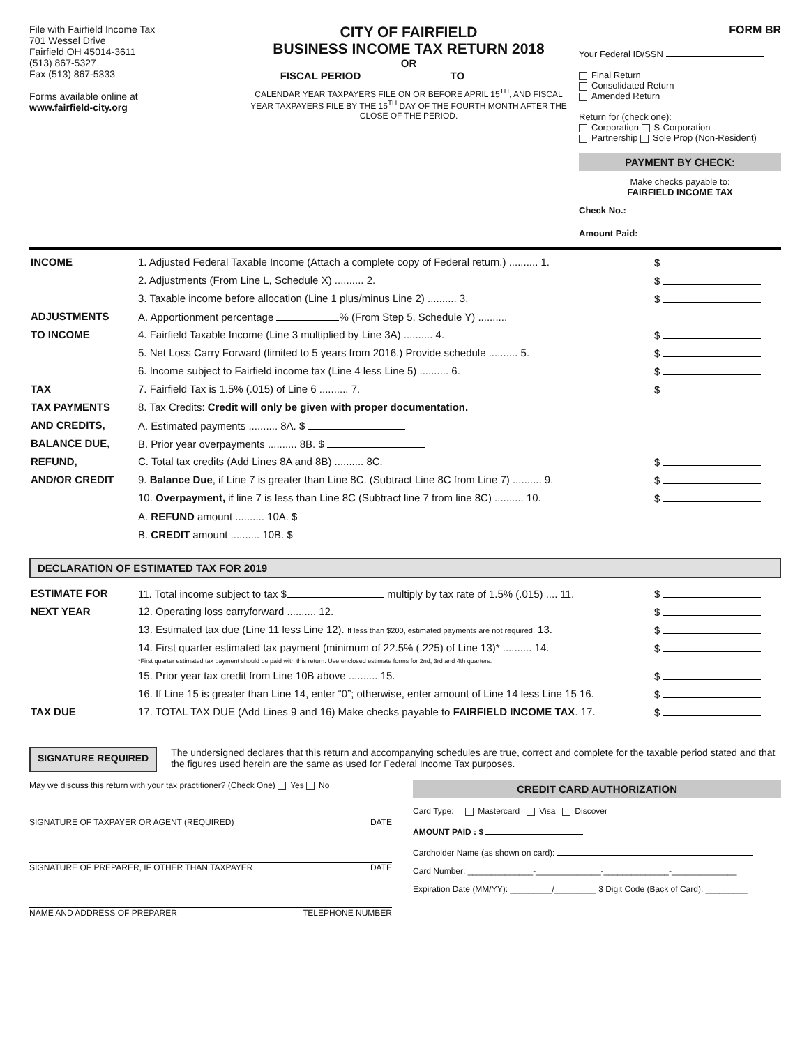File with Fairfield Income Tax
701 Wessel Drive
Fairfield OH 45014-3611
(513) 867-5327
Fax (513) 867-5333
Forms available online at
www.fairfield-city.org
CITY OF FAIRFIELD
BUSINESS INCOME TAX RETURN 2018
OR
FISCAL PERIOD TO
CALENDAR YEAR TAXPAYERS FILE ON OR BEFORE APRIL 15<sup>TH</sup>, AND FISCAL YEAR TAXPAYERS FILE BY THE 15<sup>TH</sup> DAY OF THE FOURTH MONTH AFTER THE CLOSE OF THE PERIOD.
FORM BR
Your Federal ID/SSN
Final Return
Consolidated Return
Amended Return
Return for (check one):
Corporation S-Corporation
Partnership Sole Prop (Non-Resident)
PAYMENT BY CHECK:
Make checks payable to:
FAIRFIELD INCOME TAX
Check No.:
Amount Paid:
| INCOME | 1. Adjusted Federal Taxable Income (Attach a complete copy of Federal return.) .......... 1. | $ |
| | 2. Adjustments (From Line L, Schedule X) .......... 2. | $ |
| | 3. Taxable income before allocation (Line 1 plus/minus Line 2) .......... 3. | $ |
| ADJUSTMENTS | A. Apportionment percentage % (From Step 5, Schedule Y) .......... | |
| TO INCOME | 4. Fairfield Taxable Income (Line 3 multiplied by Line 3A) .......... 4. | $ |
| | 5. Net Loss Carry Forward (limited to 5 years from 2016.) Provide schedule .......... 5. | $ |
| | 6. Income subject to Fairfield income tax (Line 4 less Line 5) .......... 6. | $ |
| TAX | 7. Fairfield Tax is 1.5% (.015) of Line 6 .......... 7. | $ |
| TAX PAYMENTS | 8. Tax Credits: Credit will only be given with proper documentation. | |
| AND CREDITS, | A. Estimated payments .......... 8A. $ | |
| BALANCE DUE, | B. Prior year overpayments .......... 8B. $ | |
| REFUND, | C. Total tax credits (Add Lines 8A and 8B) .......... 8C. | $ |
| AND/OR CREDIT | 9. Balance Due , if Line 7 is greater than Line 8C. (Subtract Line 8C from Line 7) .......... 9. | $ |
| | 10. Overpayment, if line 7 is less than Line 8C (Subtract line 7 from line 8C) .......... 10. | $ |
| | A. REFUND amount .......... 10A. $ | |
| | B. CREDIT amount .......... 10B. $ | |
DECLARATION OF ESTIMATED TAX FOR 2019
| ESTIMATE FOR | 11. Total income subject to tax $ multiply by tax rate of 1.5% (.015) .... 11. | $ |
| NEXT YEAR | 12. Operating loss carryforward .......... 12. | $ |
| | 13. Estimated tax due (Line 11 less Line 12). If less than $200, estimated payments are not required. 13. | $ |
| | 14. First quarter estimated tax payment (minimum of 22.5% (.225) of Line 13)* .......... 14. *First quarter estimated tax payment should be paid with this return. Use enclosed estimate forms for 2nd, 3rd and 4th quarters. | $ |
| | 15. Prior year tax credit from Line 10B above .......... 15. | $ |
| | 16. If Line 15 is greater than Line 14, enter “0”; otherwise, enter amount of Line 14 less Line 15 16. | $ |
| TAX DUE | 17. TOTAL TAX DUE (Add Lines 9 and 16) Make checks payable to FAIRFIELD INCOME TAX . 17. | $ |
SIGNATURE REQUIRED
The undersigned declares that this return and accompanying schedules are true, correct and complete for the taxable period stated and that the figures used herein are the same as used for Federal Income Tax purposes.
May we discuss this return with your tax practitioner? (Check One) Yes No
SIGNATURE OF TAXPAYER OR AGENT (REQUIRED) DATE
SIGNATURE OF PREPARER, IF OTHER THAN TAXPAYER DATE
NAME AND ADDRESS OF PREPARER TELEPHONE NUMBER
CREDIT CARD AUTHORIZATION
Card Type: Mastercard Visa Discover
AMOUNT PAID : $
Cardholder Name (as shown on card):
Card Number: ______________-______________-______________-______________
Expiration Date (MM/YY): _________/_________ 3 Digit Code (Back of Card): _________